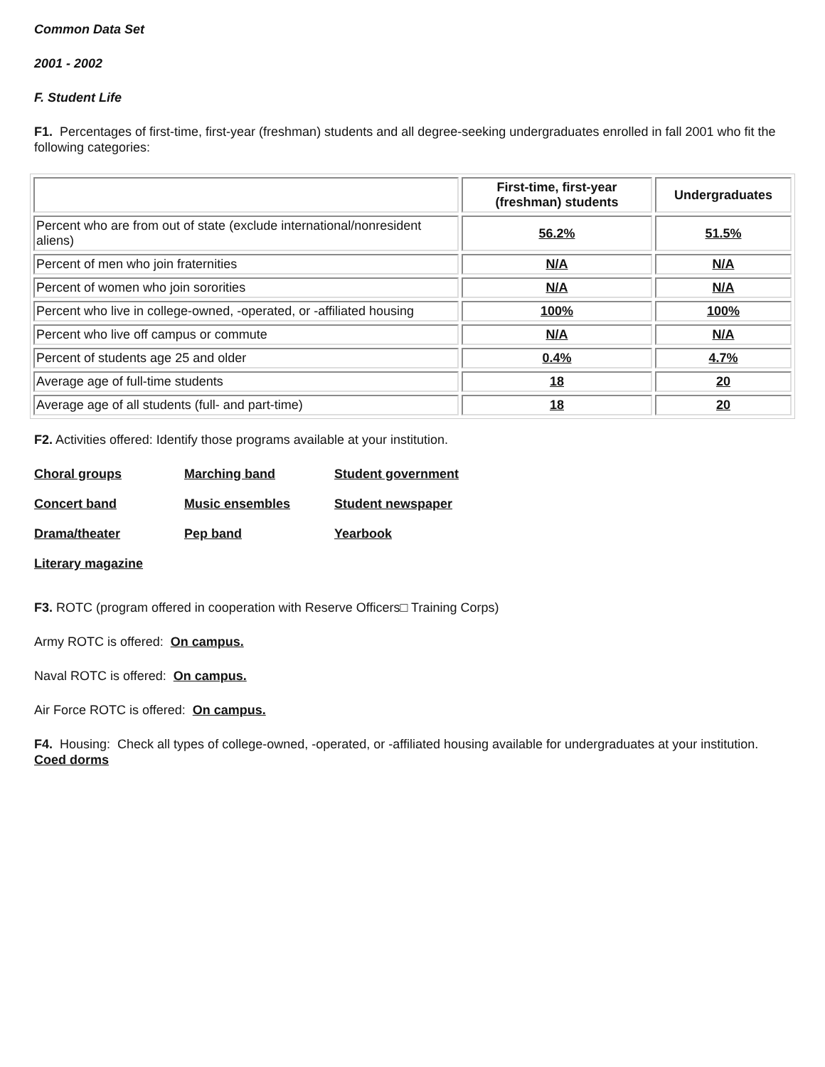Common Data Set
2001 - 2002
F. Student Life
F1. Percentages of first-time, first-year (freshman) students and all degree-seeking undergraduates enrolled in fall 2001 who fit the following categories:
| | First-time, first-year (freshman) students | Undergraduates |
| --- | --- | --- |
| Percent who are from out of state (exclude international/nonresident aliens) | 56.2% | 51.5% |
| Percent of men who join fraternities | N/A | N/A |
| Percent of women who join sororities | N/A | N/A |
| Percent who live in college-owned, -operated, or -affiliated housing | 100% | 100% |
| Percent who live off campus or commute | N/A | N/A |
| Percent of students age 25 and older | 0.4% | 4.7% |
| Average age of full-time students | 18 | 20 |
| Average age of all students (full- and part-time) | 18 | 20 |
F2. Activities offered: Identify those programs available at your institution.
| Choral groups | Marching band | Student government |
| Concert band | Music ensembles | Student newspaper |
| Drama/theater | Pep band | Yearbook |
| Literary magazine | | |
F3. ROTC (program offered in cooperation with Reserve Officers□ Training Corps)
Army ROTC is offered: On campus.
Naval ROTC is offered: On campus.
Air Force ROTC is offered: On campus.
F4. Housing: Check all types of college-owned, -operated, or -affiliated housing available for undergraduates at your institution. Coed dorms